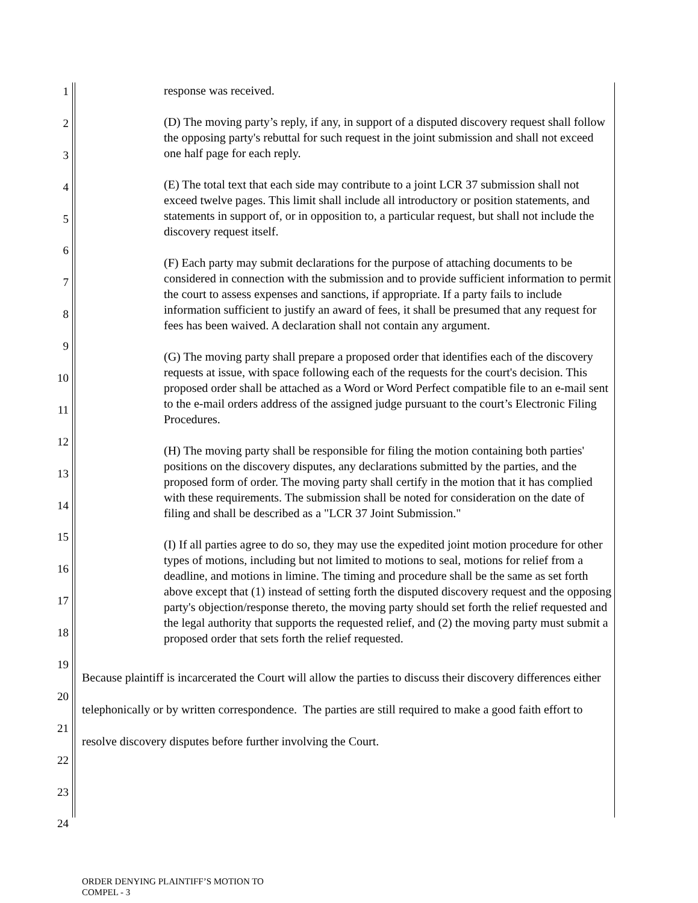1
2
3
4
5
6
7
8
9
10
11
12
13
14
15
16
17
18
19
20
21
22
23
24
response was received.
(D) The moving party’s reply, if any, in support of a disputed discovery request shall follow the opposing party's rebuttal for such request in the joint submission and shall not exceed one half page for each reply.
(E) The total text that each side may contribute to a joint LCR 37 submission shall not exceed twelve pages. This limit shall include all introductory or position statements, and statements in support of, or in opposition to, a particular request, but shall not include the discovery request itself.
(F) Each party may submit declarations for the purpose of attaching documents to be considered in connection with the submission and to provide sufficient information to permit the court to assess expenses and sanctions, if appropriate. If a party fails to include information sufficient to justify an award of fees, it shall be presumed that any request for fees has been waived. A declaration shall not contain any argument.
(G) The moving party shall prepare a proposed order that identifies each of the discovery requests at issue, with space following each of the requests for the court's decision. This proposed order shall be attached as a Word or Word Perfect compatible file to an e-mail sent to the e-mail orders address of the assigned judge pursuant to the court’s Electronic Filing Procedures.
(H) The moving party shall be responsible for filing the motion containing both parties' positions on the discovery disputes, any declarations submitted by the parties, and the proposed form of order. The moving party shall certify in the motion that it has complied with these requirements. The submission shall be noted for consideration on the date of filing and shall be described as a "LCR 37 Joint Submission."
(I) If all parties agree to do so, they may use the expedited joint motion procedure for other types of motions, including but not limited to motions to seal, motions for relief from a deadline, and motions in limine. The timing and procedure shall be the same as set forth above except that (1) instead of setting forth the disputed discovery request and the opposing party's objection/response thereto, the moving party should set forth the relief requested and the legal authority that supports the requested relief, and (2) the moving party must submit a proposed order that sets forth the relief requested.
Because plaintiff is incarcerated the Court will allow the parties to discuss their discovery differences either telephonically or by written correspondence. The parties are still required to make a good faith effort to resolve discovery disputes before further involving the Court.
ORDER DENYING PLAINTIFF’S MOTION TO
COMPEL - 3